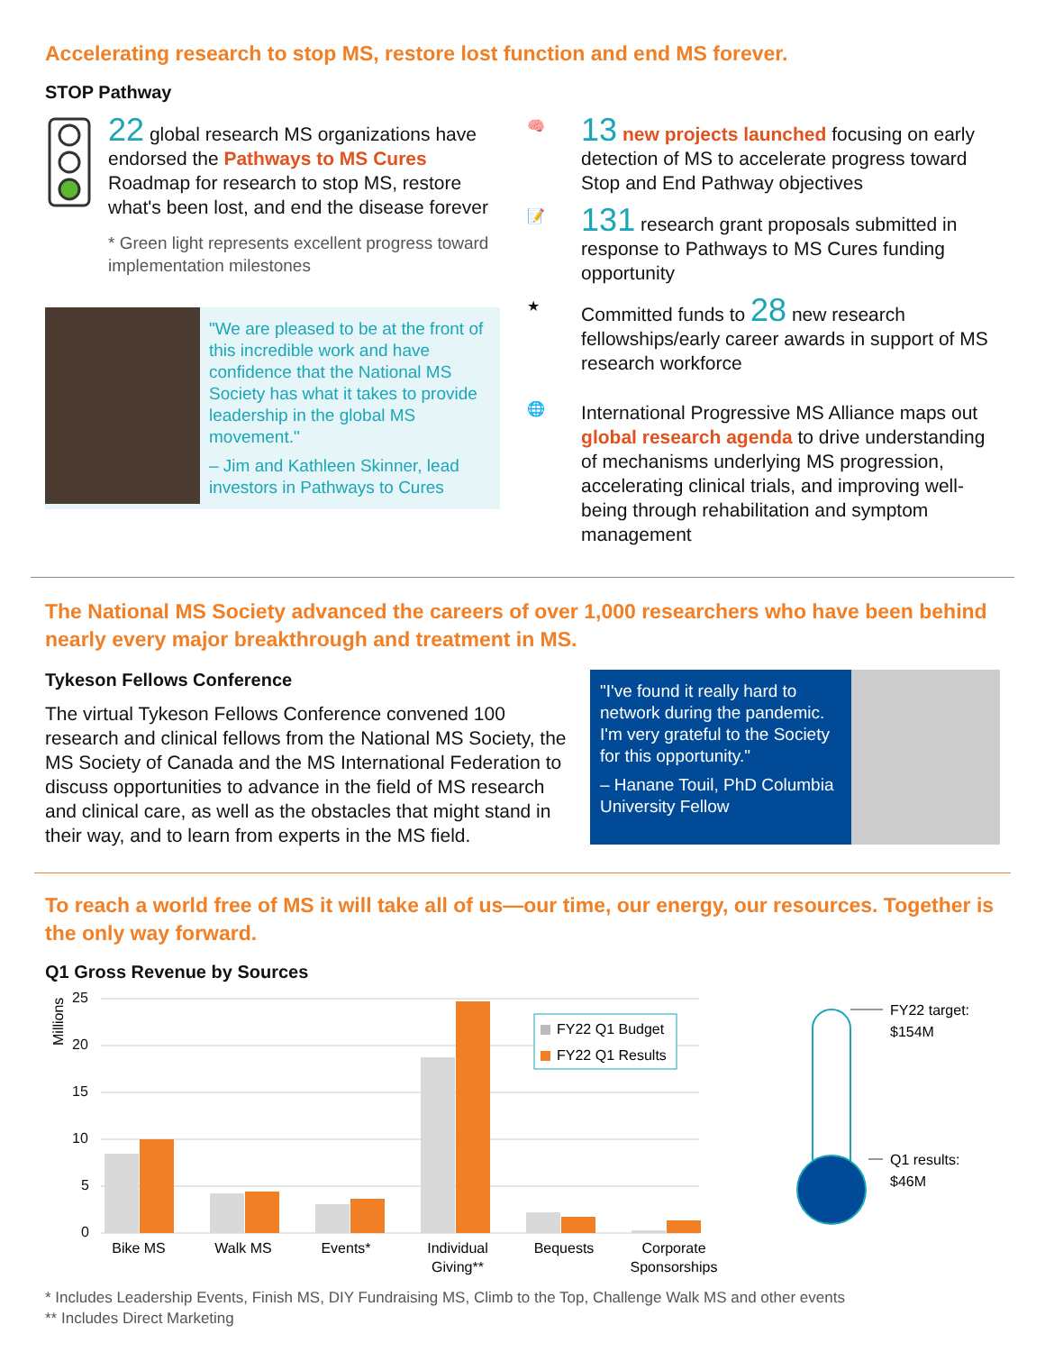Accelerating research to stop MS, restore lost function and end MS forever.
STOP Pathway
22 global research MS organizations have endorsed the Pathways to MS Cures Roadmap for research to stop MS, restore what's been lost, and end the disease forever
* Green light represents excellent progress toward implementation milestones
"We are pleased to be at the front of this incredible work and have confidence that the National MS Society has what it takes to provide leadership in the global MS movement."
– Jim and Kathleen Skinner, lead investors in Pathways to Cures
🧠
13 new projects launched focusing on early detection of MS to accelerate progress toward Stop and End Pathway objectives
📝
131 research grant proposals submitted in response to Pathways to MS Cures funding opportunity
★
Committed funds to 28 new research fellowships/early career awards in support of MS research workforce
🌐
International Progressive MS Alliance maps out global research agenda to drive understanding of mechanisms underlying MS progression, accelerating clinical trials, and improving well-being through rehabilitation and symptom management
The National MS Society advanced the careers of over 1,000 researchers who have been behind nearly every major breakthrough and treatment in MS.
Tykeson Fellows Conference
The virtual Tykeson Fellows Conference convened 100 research and clinical fellows from the National MS Society, the MS Society of Canada and the MS International Federation to discuss opportunities to advance in the field of MS research and clinical care, as well as the obstacles that might stand in their way, and to learn from experts in the MS field.
"I've found it really hard to network during the pandemic. I'm very grateful to the Society for this opportunity."
– Hanane Touil, PhD Columbia University Fellow
To reach a world free of MS it will take all of us—our time, our energy, our resources. Together is the only way forward.
Q1 Gross Revenue by Sources
Millions
25
20
15
10
5
0
FY22 Q1 Budget
FY22 Q1 Results
Bike MS
Walk MS
Events*
Individual
Giving**
Bequests
Corporate
Sponsorships
FY22 target:
$154M
Q1 results:
$46M
* Includes Leadership Events, Finish MS, DIY Fundraising MS, Climb to the Top, Challenge Walk MS and other events
** Includes Direct Marketing